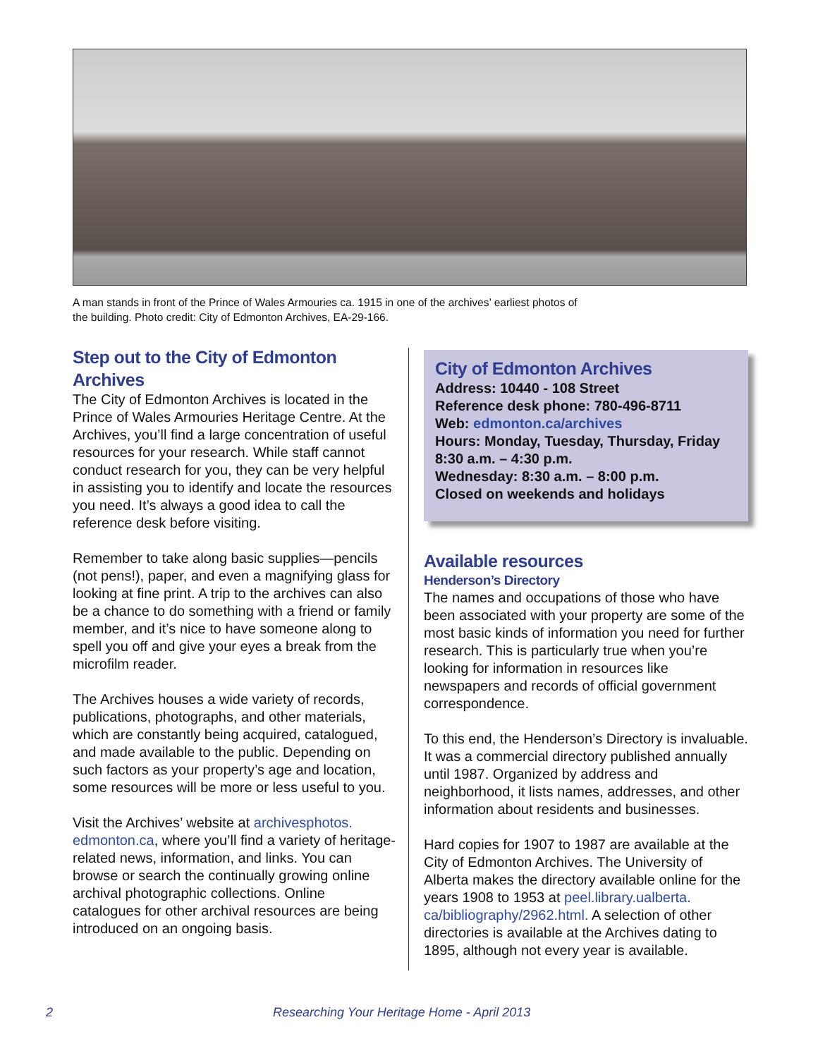A man stands in front of the Prince of Wales Armouries ca. 1915 in one of the archives’ earliest photos of the building. Photo credit: City of Edmonton Archives, EA-29-166.
Step out to the City of Edmonton Archives
The City of Edmonton Archives is located in the Prince of Wales Armouries Heritage Centre. At the Archives, you’ll find a large concentration of useful resources for your research. While staff cannot conduct research for you, they can be very helpful in assisting you to identify and locate the resources you need. It’s always a good idea to call the reference desk before visiting.
Remember to take along basic supplies—pencils (not pens!), paper, and even a magnifying glass for looking at fine print. A trip to the archives can also be a chance to do something with a friend or family member, and it’s nice to have someone along to spell you off and give your eyes a break from the microfilm reader.
The Archives houses a wide variety of records, publications, photographs, and other materials, which are constantly being acquired, catalogued, and made available to the public. Depending on such factors as your property’s age and location, some resources will be more or less useful to you.
Visit the Archives’ website at archivesphotos.
edmonton.ca, where you’ll find a variety of heritage-related news, information, and links. You can browse or search the continually growing online archival photographic collections. Online catalogues for other archival resources are being introduced on an ongoing basis.
City of Edmonton Archives
Address: 10440 - 108 Street
Reference desk phone: 780-496-8711
Web: edmonton.ca/archives
Hours: Monday, Tuesday, Thursday, Friday
8:30 a.m. – 4:30 p.m.
Wednesday: 8:30 a.m. – 8:00 p.m.
Closed on weekends and holidays
Available resources
Henderson’s Directory
The names and occupations of those who have been associated with your property are some of the most basic kinds of information you need for further research. This is particularly true when you’re looking for information in resources like newspapers and records of official government correspondence.
To this end, the Henderson’s Directory is invaluable. It was a commercial directory published annually until 1987. Organized by address and neighborhood, it lists names, addresses, and other information about residents and businesses.
Hard copies for 1907 to 1987 are available at the City of Edmonton Archives. The University of Alberta makes the directory available online for the years 1908 to 1953 at peel.library.ualberta.
ca/bibliography/2962.html. A selection of other directories is available at the Archives dating to 1895, although not every year is available.
2 Researching Your Heritage Home - April 2013